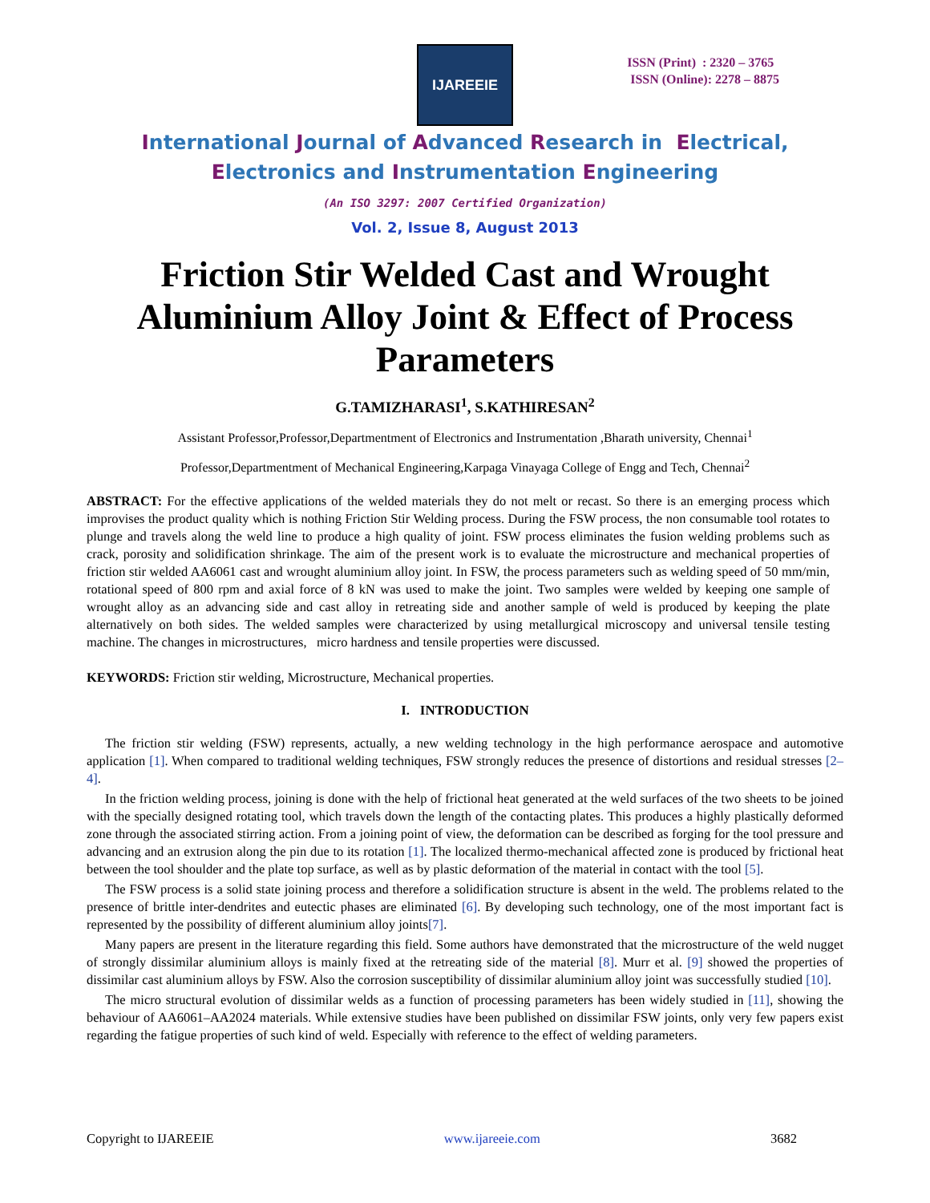IJAREEIE
ISSN (Print) : 2320 – 3765
ISSN (Online): 2278 – 8875
International Journal of Advanced Research in Electrical,
Electronics and Instrumentation Engineering
(An ISO 3297: 2007 Certified Organization)
Vol. 2, Issue 8, August 2013
Friction Stir Welded Cast and Wrought Aluminium Alloy Joint & Effect of Process Parameters
G.TAMIZHARASI<sup>1</sup>, S.KATHIRESAN<sup>2</sup>
Assistant Professor,Professor,Departmentment of Electronics and Instrumentation ,Bharath university, Chennai<sup>1</sup>
Professor,Departmentment of Mechanical Engineering,Karpaga Vinayaga College of Engg and Tech, Chennai<sup>2</sup>
ABSTRACT: For the effective applications of the welded materials they do not melt or recast. So there is an emerging process which improvises the product quality which is nothing Friction Stir Welding process. During the FSW process, the non consumable tool rotates to plunge and travels along the weld line to produce a high quality of joint. FSW process eliminates the fusion welding problems such as crack, porosity and solidification shrinkage. The aim of the present work is to evaluate the microstructure and mechanical properties of friction stir welded AA6061 cast and wrought aluminium alloy joint. In FSW, the process parameters such as welding speed of 50 mm/min, rotational speed of 800 rpm and axial force of 8 kN was used to make the joint. Two samples were welded by keeping one sample of wrought alloy as an advancing side and cast alloy in retreating side and another sample of weld is produced by keeping the plate alternatively on both sides. The welded samples were characterized by using metallurgical microscopy and universal tensile testing machine. The changes in microstructures, micro hardness and tensile properties were discussed.
KEYWORDS: Friction stir welding, Microstructure, Mechanical properties.
I. INTRODUCTION
The friction stir welding (FSW) represents, actually, a new welding technology in the high performance aerospace and automotive application [1]. When compared to traditional welding techniques, FSW strongly reduces the presence of distortions and residual stresses [2–4].
In the friction welding process, joining is done with the help of frictional heat generated at the weld surfaces of the two sheets to be joined with the specially designed rotating tool, which travels down the length of the contacting plates. This produces a highly plastically deformed zone through the associated stirring action. From a joining point of view, the deformation can be described as forging for the tool pressure and advancing and an extrusion along the pin due to its rotation [1]. The localized thermo-mechanical affected zone is produced by frictional heat between the tool shoulder and the plate top surface, as well as by plastic deformation of the material in contact with the tool [5].
The FSW process is a solid state joining process and therefore a solidification structure is absent in the weld. The problems related to the presence of brittle inter-dendrites and eutectic phases are eliminated [6]. By developing such technology, one of the most important fact is represented by the possibility of different aluminium alloy joints[7].
Many papers are present in the literature regarding this field. Some authors have demonstrated that the microstructure of the weld nugget of strongly dissimilar aluminium alloys is mainly fixed at the retreating side of the material [8]. Murr et al. [9] showed the properties of dissimilar cast aluminium alloys by FSW. Also the corrosion susceptibility of dissimilar aluminium alloy joint was successfully studied [10].
The micro structural evolution of dissimilar welds as a function of processing parameters has been widely studied in [11], showing the behaviour of AA6061–AA2024 materials. While extensive studies have been published on dissimilar FSW joints, only very few papers exist regarding the fatigue properties of such kind of weld. Especially with reference to the effect of welding parameters.
Copyright to IJAREEIE www.ijareeie.com 3682